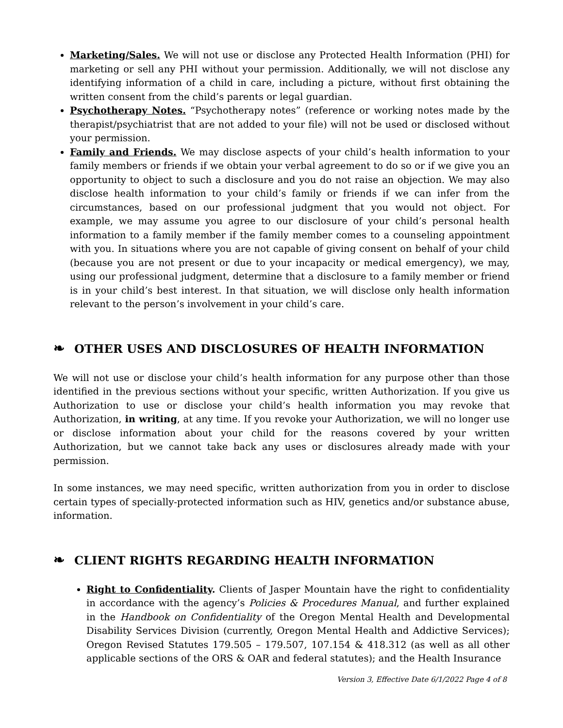Marketing/Sales. We will not use or disclose any Protected Health Information (PHI) for marketing or sell any PHI without your permission. Additionally, we will not disclose any identifying information of a child in care, including a picture, without first obtaining the written consent from the child’s parents or legal guardian.
Psychotherapy Notes. “Psychotherapy notes” (reference or working notes made by the therapist/psychiatrist that are not added to your file) will not be used or disclosed without your permission.
Family and Friends. We may disclose aspects of your child’s health information to your family members or friends if we obtain your verbal agreement to do so or if we give you an opportunity to object to such a disclosure and you do not raise an objection. We may also disclose health information to your child’s family or friends if we can infer from the circumstances, based on our professional judgment that you would not object. For example, we may assume you agree to our disclosure of your child’s personal health information to a family member if the family member comes to a counseling appointment with you. In situations where you are not capable of giving consent on behalf of your child (because you are not present or due to your incapacity or medical emergency), we may, using our professional judgment, determine that a disclosure to a family member or friend is in your child’s best interest. In that situation, we will disclose only health information relevant to the person’s involvement in your child’s care.
❧ OTHER USES AND DISCLOSURES OF HEALTH INFORMATION
We will not use or disclose your child’s health information for any purpose other than those identified in the previous sections without your specific, written Authorization. If you give us Authorization to use or disclose your child’s health information you may revoke that Authorization, in writing, at any time. If you revoke your Authorization, we will no longer use or disclose information about your child for the reasons covered by your written Authorization, but we cannot take back any uses or disclosures already made with your permission.
In some instances, we may need specific, written authorization from you in order to disclose certain types of specially-protected information such as HIV, genetics and/or substance abuse, information.
❧ CLIENT RIGHTS REGARDING HEALTH INFORMATION
Right to Confidentiality. Clients of Jasper Mountain have the right to confidentiality in accordance with the agency’s Policies & Procedures Manual, and further explained in the Handbook on Confidentiality of the Oregon Mental Health and Developmental Disability Services Division (currently, Oregon Mental Health and Addictive Services); Oregon Revised Statutes 179.505 – 179.507, 107.154 & 418.312 (as well as all other applicable sections of the ORS & OAR and federal statutes); and the Health Insurance
Version 3, Effective Date 6/1/2022 Page 4 of 8